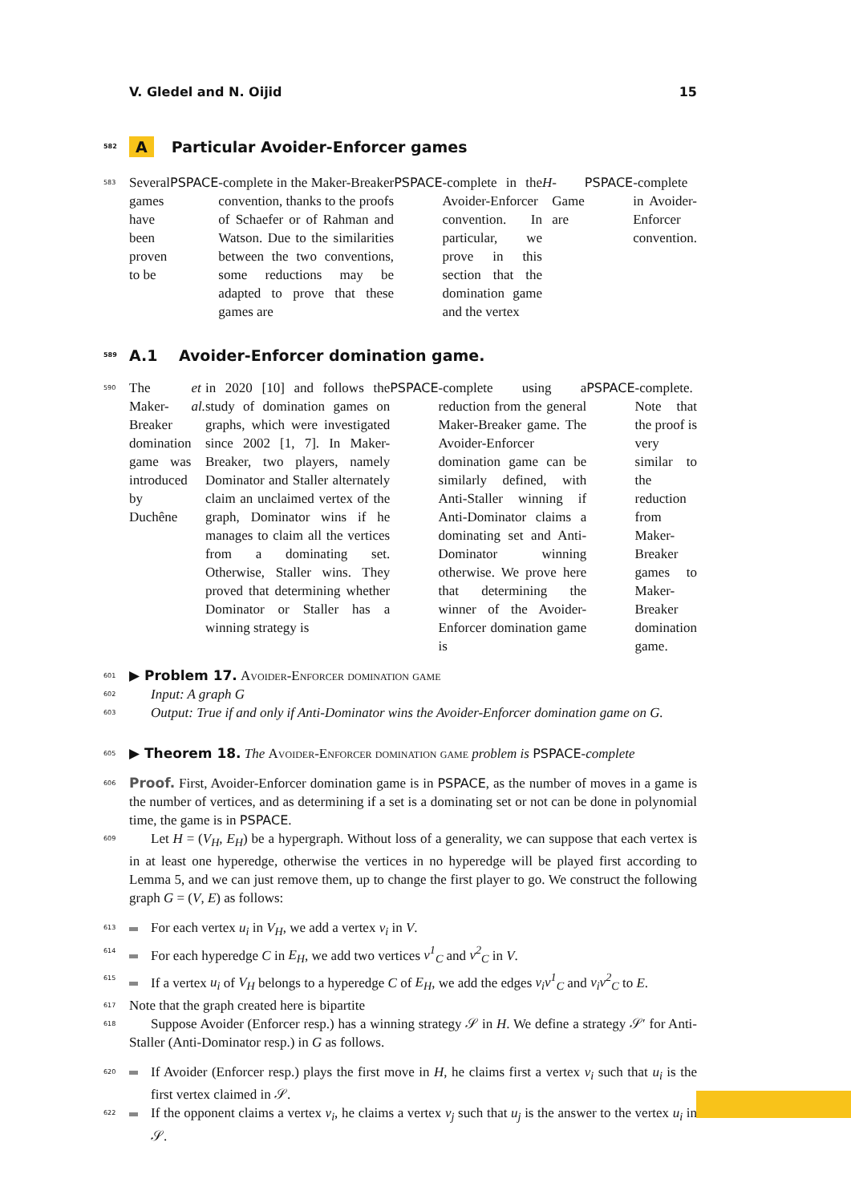V. Gledel and N. Oijid 15
582 A Particular Avoider-Enforcer games
583 Several games have been proven to be PSPACE -complete in the Maker-Breaker convention, thanks to the proofs of Schaefer or of Rahman and Watson. Due to the similarities between the two conventions, some reductions may be adapted to prove that these games are PSPACE -complete in the Avoider-Enforcer convention. In particular, we prove in this section that the domination game and the vertex H -Game are PSPACE -complete in Avoider-Enforcer convention.
589 A.1 Avoider-Enforcer domination game.
590 The Maker-Breaker domination game was introduced by Duchêne et al. in 2020 [10] and follows the study of domination games on graphs, which were investigated since 2002 [1, 7]. In Maker-Breaker, two players, namely Dominator and Staller alternately claim an unclaimed vertex of the graph, Dominator wins if he manages to claim all the vertices from a dominating set. Otherwise, Staller wins. They proved that determining whether Dominator or Staller has a winning strategy is PSPACE -complete using a reduction from the general Maker-Breaker game. The Avoider-Enforcer domination game can be similarly defined, with Anti-Staller winning if Anti-Dominator claims a dominating set and Anti-Dominator winning otherwise. We prove here that determining the winner of the Avoider-Enforcer domination game is PSPACE -complete. Note that the proof is very similar to the reduction from Maker-Breaker games to Maker-Breaker domination game.
601 ▶ Problem 17. Avoider-Enforcer domination game
602 Input: A graph G
603 Output: True if and only if Anti-Dominator wins the Avoider-Enforcer domination game on G.
605 ▶ Theorem 18. The Avoider-Enforcer domination game problem is PSPACE-complete
606 Proof. First, Avoider-Enforcer domination game is in PSPACE, as the number of moves in a game is the number of vertices, and as determining if a set is a dominating set or not can be done in polynomial time, the game is in PSPACE.
609 Let H = (V<sub>H</sub>, E<sub>H</sub>) be a hypergraph. Without loss of a generality, we can suppose that each vertex is in at least one hyperedge, otherwise the vertices in no hyperedge will be played first according to Lemma 5, and we can just remove them, up to change the first player to go. We construct the following graph G = (V, E) as follows:
613 For each vertex u<sub>i</sub> in V<sub>H</sub>, we add a vertex v<sub>i</sub> in V.
614 For each hyperedge C in E<sub>H</sub>, we add two vertices v<sup>1</sup><sub>C</sub> and v<sup>2</sup><sub>C</sub> in V.
615 If a vertex u<sub>i</sub> of V<sub>H</sub> belongs to a hyperedge C of E<sub>H</sub>, we add the edges v<sub>i</sub>v<sup>1</sup><sub>C</sub> and v<sub>i</sub>v<sup>2</sup><sub>C</sub> to E.
617 Note that the graph created here is bipartite
618 Suppose Avoider (Enforcer resp.) has a winning strategy 𝒮 in H. We define a strategy 𝒮′ for Anti-Staller (Anti-Dominator resp.) in G as follows.
620 If Avoider (Enforcer resp.) plays the first move in H, he claims first a vertex v<sub>i</sub> such that u<sub>i</sub> is the first vertex claimed in 𝒮.
622 If the opponent claims a vertex v<sub>i</sub>, he claims a vertex v<sub>j</sub> such that u<sub>j</sub> is the answer to the vertex u<sub>i</sub> in 𝒮.